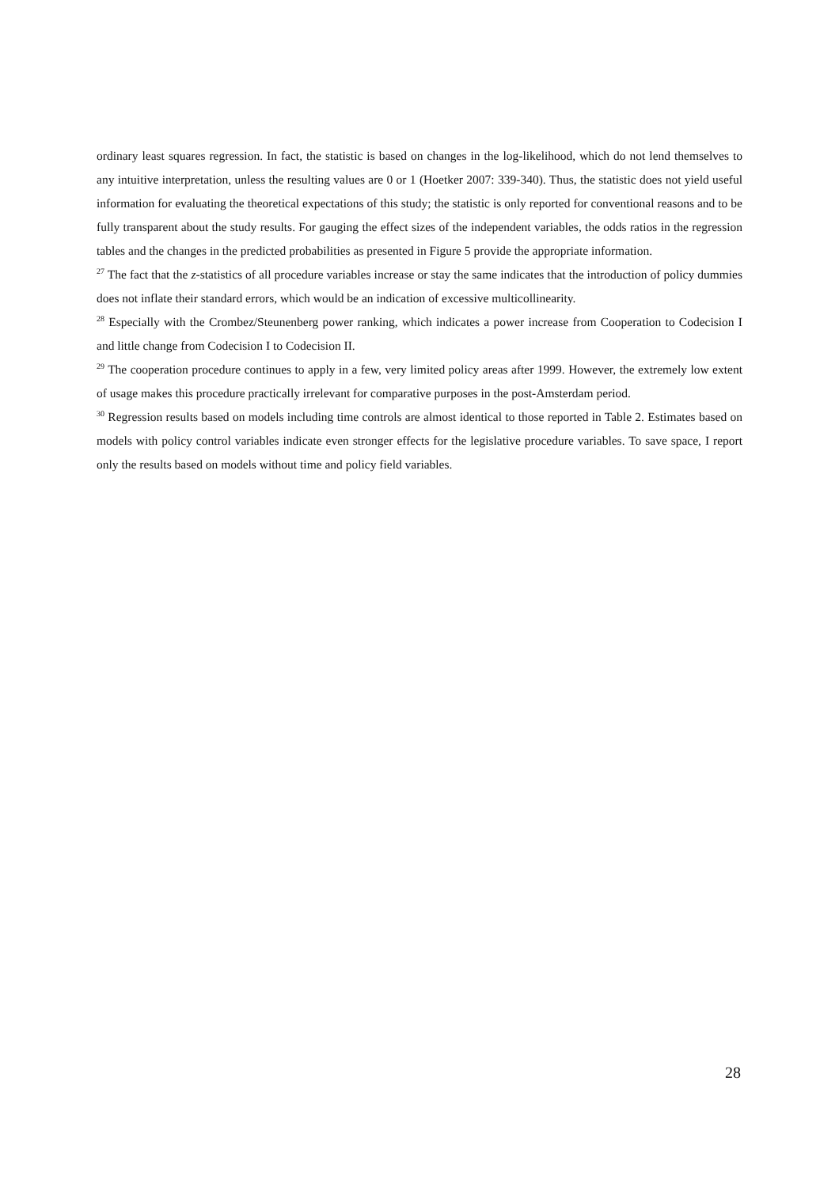ordinary least squares regression. In fact, the statistic is based on changes in the log-likelihood, which do not lend themselves to any intuitive interpretation, unless the resulting values are 0 or 1 (Hoetker 2007: 339-340). Thus, the statistic does not yield useful information for evaluating the theoretical expectations of this study; the statistic is only reported for conventional reasons and to be fully transparent about the study results. For gauging the effect sizes of the independent variables, the odds ratios in the regression tables and the changes in the predicted probabilities as presented in Figure 5 provide the appropriate information.
<sup>27</sup> The fact that the z-statistics of all procedure variables increase or stay the same indicates that the introduction of policy dummies does not inflate their standard errors, which would be an indication of excessive multicollinearity.
<sup>28</sup> Especially with the Crombez/Steunenberg power ranking, which indicates a power increase from Cooperation to Codecision I and little change from Codecision I to Codecision II.
<sup>29</sup> The cooperation procedure continues to apply in a few, very limited policy areas after 1999. However, the extremely low extent of usage makes this procedure practically irrelevant for comparative purposes in the post-Amsterdam period.
<sup>30</sup> Regression results based on models including time controls are almost identical to those reported in Table 2. Estimates based on models with policy control variables indicate even stronger effects for the legislative procedure variables. To save space, I report only the results based on models without time and policy field variables.
28